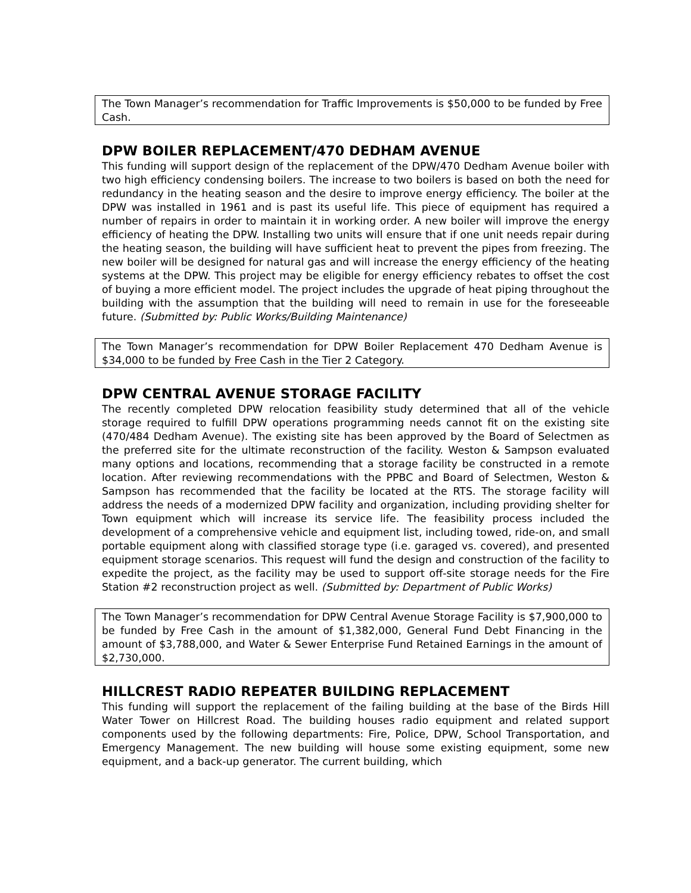The Town Manager’s recommendation for Traffic Improvements is $50,000 to be funded by Free Cash.
DPW BOILER REPLACEMENT/470 DEDHAM AVENUE
This funding will support design of the replacement of the DPW/470 Dedham Avenue boiler with two high efficiency condensing boilers. The increase to two boilers is based on both the need for redundancy in the heating season and the desire to improve energy efficiency. The boiler at the DPW was installed in 1961 and is past its useful life. This piece of equipment has required a number of repairs in order to maintain it in working order. A new boiler will improve the energy efficiency of heating the DPW. Installing two units will ensure that if one unit needs repair during the heating season, the building will have sufficient heat to prevent the pipes from freezing. The new boiler will be designed for natural gas and will increase the energy efficiency of the heating systems at the DPW. This project may be eligible for energy efficiency rebates to offset the cost of buying a more efficient model. The project includes the upgrade of heat piping throughout the building with the assumption that the building will need to remain in use for the foreseeable future. (Submitted by: Public Works/Building Maintenance)
The Town Manager’s recommendation for DPW Boiler Replacement 470 Dedham Avenue is $34,000 to be funded by Free Cash in the Tier 2 Category.
DPW CENTRAL AVENUE STORAGE FACILITY
The recently completed DPW relocation feasibility study determined that all of the vehicle storage required to fulfill DPW operations programming needs cannot fit on the existing site (470/484 Dedham Avenue). The existing site has been approved by the Board of Selectmen as the preferred site for the ultimate reconstruction of the facility. Weston & Sampson evaluated many options and locations, recommending that a storage facility be constructed in a remote location. After reviewing recommendations with the PPBC and Board of Selectmen, Weston & Sampson has recommended that the facility be located at the RTS. The storage facility will address the needs of a modernized DPW facility and organization, including providing shelter for Town equipment which will increase its service life. The feasibility process included the development of a comprehensive vehicle and equipment list, including towed, ride-on, and small portable equipment along with classified storage type (i.e. garaged vs. covered), and presented equipment storage scenarios. This request will fund the design and construction of the facility to expedite the project, as the facility may be used to support off-site storage needs for the Fire Station #2 reconstruction project as well. (Submitted by: Department of Public Works)
The Town Manager’s recommendation for DPW Central Avenue Storage Facility is $7,900,000 to be funded by Free Cash in the amount of $1,382,000, General Fund Debt Financing in the amount of $3,788,000, and Water & Sewer Enterprise Fund Retained Earnings in the amount of $2,730,000.
HILLCREST RADIO REPEATER BUILDING REPLACEMENT
This funding will support the replacement of the failing building at the base of the Birds Hill Water Tower on Hillcrest Road. The building houses radio equipment and related support components used by the following departments: Fire, Police, DPW, School Transportation, and Emergency Management. The new building will house some existing equipment, some new equipment, and a back-up generator. The current building, which